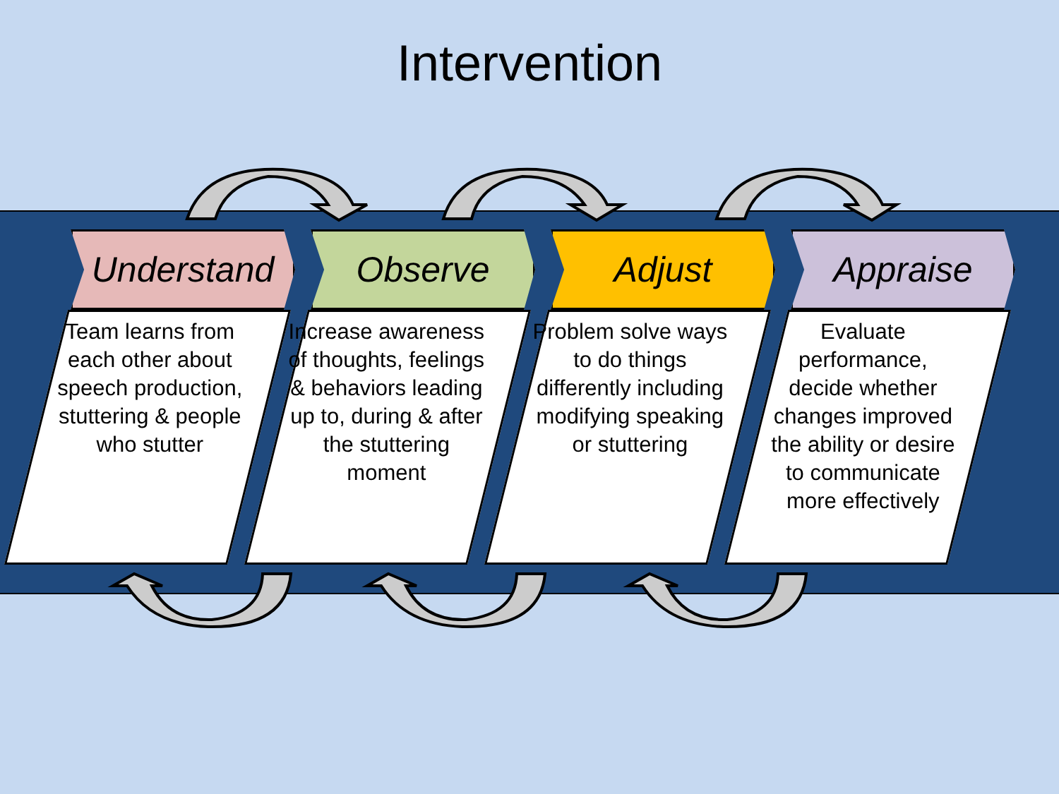Intervention
Understand
Team learns from each other about speech production, stuttering & people who stutter
Observe
Increase awareness of thoughts, feelings & behaviors leading up to, during & after the stuttering moment
Adjust
Problem solve ways to do things differently including modifying speaking or stuttering
Appraise
Evaluate performance, decide whether changes improved the ability or desire to communicate more effectively